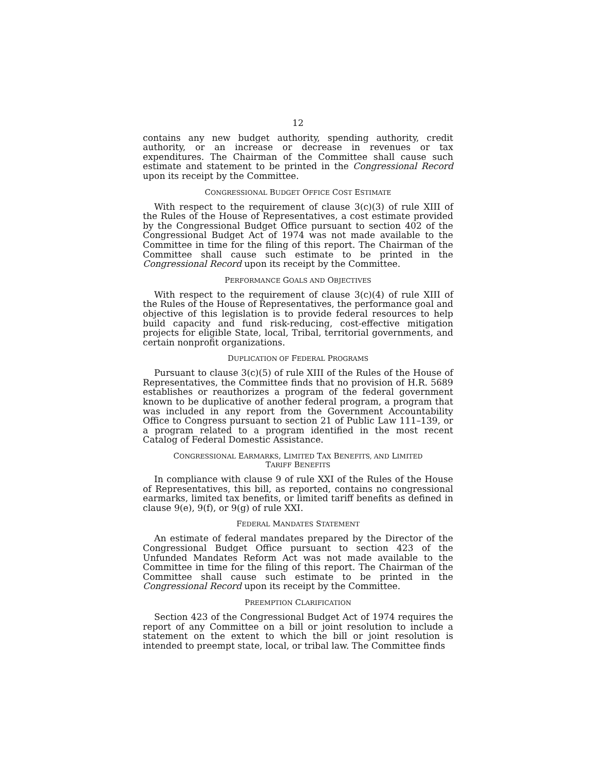12
contains any new budget authority, spending authority, credit authority, or an increase or decrease in revenues or tax expenditures. The Chairman of the Committee shall cause such estimate and statement to be printed in the Congressional Record upon its receipt by the Committee.
CONGRESSIONAL BUDGET OFFICE COST ESTIMATE
With respect to the requirement of clause 3(c)(3) of rule XIII of the Rules of the House of Representatives, a cost estimate provided by the Congressional Budget Office pursuant to section 402 of the Congressional Budget Act of 1974 was not made available to the Committee in time for the filing of this report. The Chairman of the Committee shall cause such estimate to be printed in the Congressional Record upon its receipt by the Committee.
PERFORMANCE GOALS AND OBJECTIVES
With respect to the requirement of clause 3(c)(4) of rule XIII of the Rules of the House of Representatives, the performance goal and objective of this legislation is to provide federal resources to help build capacity and fund risk-reducing, cost-effective mitigation projects for eligible State, local, Tribal, territorial governments, and certain nonprofit organizations.
DUPLICATION OF FEDERAL PROGRAMS
Pursuant to clause 3(c)(5) of rule XIII of the Rules of the House of Representatives, the Committee finds that no provision of H.R. 5689 establishes or reauthorizes a program of the federal government known to be duplicative of another federal program, a program that was included in any report from the Government Accountability Office to Congress pursuant to section 21 of Public Law 111–139, or a program related to a program identified in the most recent Catalog of Federal Domestic Assistance.
CONGRESSIONAL EARMARKS, LIMITED TAX BENEFITS, AND LIMITED
TARIFF BENEFITS
In compliance with clause 9 of rule XXI of the Rules of the House of Representatives, this bill, as reported, contains no congressional earmarks, limited tax benefits, or limited tariff benefits as defined in clause 9(e), 9(f), or 9(g) of rule XXI.
FEDERAL MANDATES STATEMENT
An estimate of federal mandates prepared by the Director of the Congressional Budget Office pursuant to section 423 of the Unfunded Mandates Reform Act was not made available to the Committee in time for the filing of this report. The Chairman of the Committee shall cause such estimate to be printed in the Congressional Record upon its receipt by the Committee.
PREEMPTION CLARIFICATION
Section 423 of the Congressional Budget Act of 1974 requires the report of any Committee on a bill or joint resolution to include a statement on the extent to which the bill or joint resolution is intended to preempt state, local, or tribal law. The Committee finds